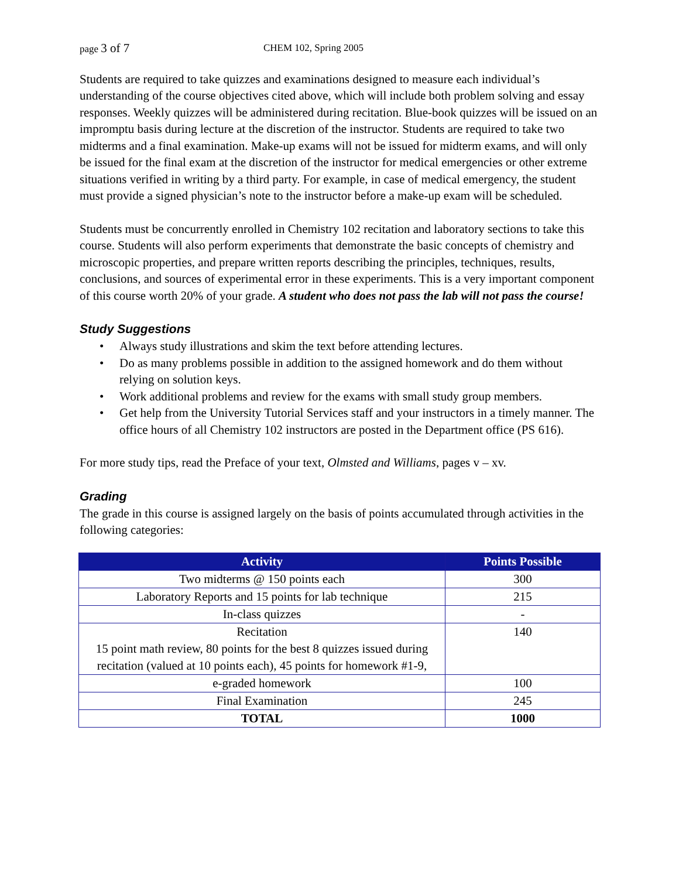page 3 of 7 CHEM 102, Spring 2005
Students are required to take quizzes and examinations designed to measure each individual’s understanding of the course objectives cited above, which will include both problem solving and essay responses. Weekly quizzes will be administered during recitation. Blue-book quizzes will be issued on an impromptu basis during lecture at the discretion of the instructor. Students are required to take two midterms and a final examination. Make-up exams will not be issued for midterm exams, and will only be issued for the final exam at the discretion of the instructor for medical emergencies or other extreme situations verified in writing by a third party. For example, in case of medical emergency, the student must provide a signed physician’s note to the instructor before a make-up exam will be scheduled.
Students must be concurrently enrolled in Chemistry 102 recitation and laboratory sections to take this course. Students will also perform experiments that demonstrate the basic concepts of chemistry and microscopic properties, and prepare written reports describing the principles, techniques, results, conclusions, and sources of experimental error in these experiments. This is a very important component of this course worth 20% of your grade. A student who does not pass the lab will not pass the course!
Study Suggestions
• Always study illustrations and skim the text before attending lectures.
• Do as many problems possible in addition to the assigned homework and do them without relying on solution keys.
• Work additional problems and review for the exams with small study group members.
• Get help from the University Tutorial Services staff and your instructors in a timely manner. The office hours of all Chemistry 102 instructors are posted in the Department office (PS 616).
For more study tips, read the Preface of your text, Olmsted and Williams, pages v – xv.
Grading
The grade in this course is assigned largely on the basis of points accumulated through activities in the following categories:
| Activity | Points Possible |
| --- | --- |
| Two midterms @ 150 points each | 300 |
| Laboratory Reports and 15 points for lab technique | 215 |
| In-class quizzes | - |
| Recitation 15 point math review, 80 points for the best 8 quizzes issued during recitation (valued at 10 points each), 45 points for homework #1-9, | 140 |
| e-graded homework | 100 |
| Final Examination | 245 |
| TOTAL | 1000 |